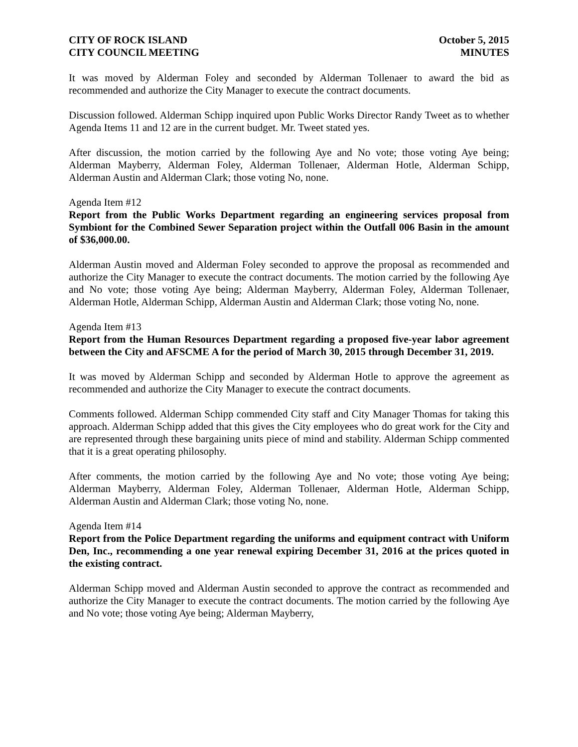CITY OF ROCK ISLAND
CITY COUNCIL MEETING
October 5, 2015
MINUTES
It was moved by Alderman Foley and seconded by Alderman Tollenaer to award the bid as recommended and authorize the City Manager to execute the contract documents.
Discussion followed. Alderman Schipp inquired upon Public Works Director Randy Tweet as to whether Agenda Items 11 and 12 are in the current budget. Mr. Tweet stated yes.
After discussion, the motion carried by the following Aye and No vote; those voting Aye being; Alderman Mayberry, Alderman Foley, Alderman Tollenaer, Alderman Hotle, Alderman Schipp, Alderman Austin and Alderman Clark; those voting No, none.
Agenda Item #12
Report from the Public Works Department regarding an engineering services proposal from Symbiont for the Combined Sewer Separation project within the Outfall 006 Basin in the amount of $36,000.00.
Alderman Austin moved and Alderman Foley seconded to approve the proposal as recommended and authorize the City Manager to execute the contract documents. The motion carried by the following Aye and No vote; those voting Aye being; Alderman Mayberry, Alderman Foley, Alderman Tollenaer, Alderman Hotle, Alderman Schipp, Alderman Austin and Alderman Clark; those voting No, none.
Agenda Item #13
Report from the Human Resources Department regarding a proposed five-year labor agreement between the City and AFSCME A for the period of March 30, 2015 through December 31, 2019.
It was moved by Alderman Schipp and seconded by Alderman Hotle to approve the agreement as recommended and authorize the City Manager to execute the contract documents.
Comments followed. Alderman Schipp commended City staff and City Manager Thomas for taking this approach. Alderman Schipp added that this gives the City employees who do great work for the City and are represented through these bargaining units piece of mind and stability. Alderman Schipp commented that it is a great operating philosophy.
After comments, the motion carried by the following Aye and No vote; those voting Aye being; Alderman Mayberry, Alderman Foley, Alderman Tollenaer, Alderman Hotle, Alderman Schipp, Alderman Austin and Alderman Clark; those voting No, none.
Agenda Item #14
Report from the Police Department regarding the uniforms and equipment contract with Uniform Den, Inc., recommending a one year renewal expiring December 31, 2016 at the prices quoted in the existing contract.
Alderman Schipp moved and Alderman Austin seconded to approve the contract as recommended and authorize the City Manager to execute the contract documents. The motion carried by the following Aye and No vote; those voting Aye being; Alderman Mayberry,